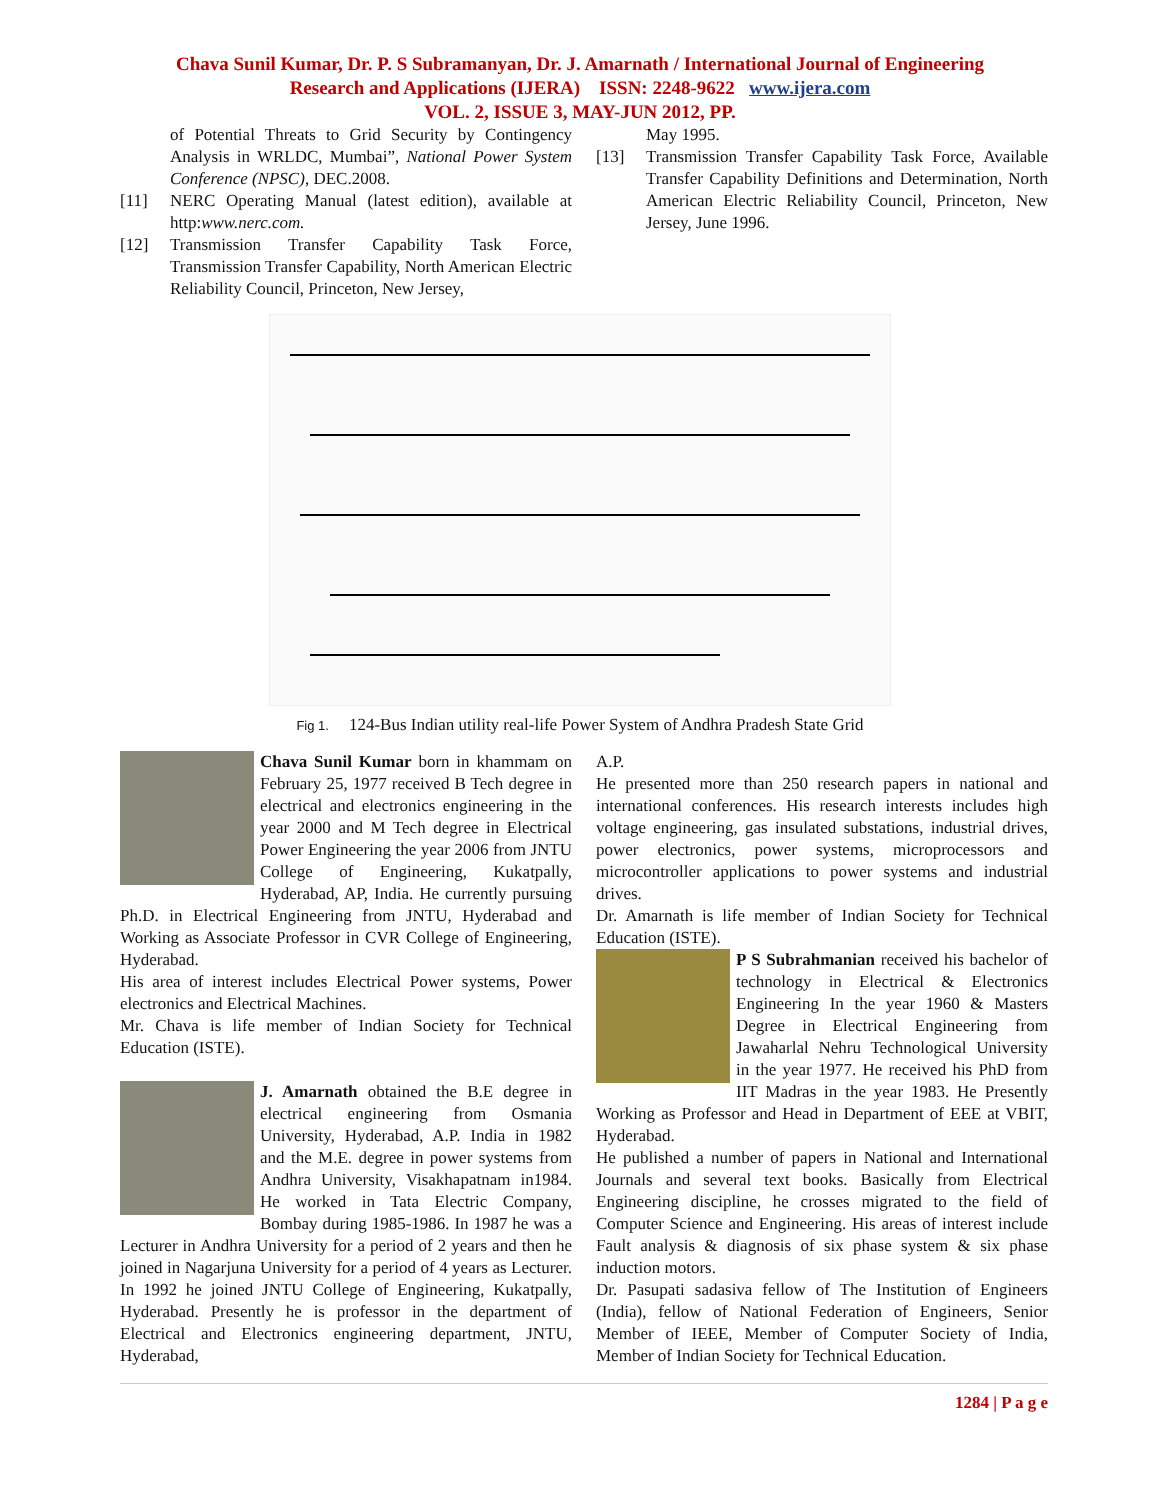Chava Sunil Kumar, Dr. P. S Subramanyan, Dr. J. Amarnath / International Journal of Engineering
Research and Applications (IJERA) ISSN: 2248-9622 www.ijera.com
VOL. 2, ISSUE 3, MAY-JUN 2012, PP.
of Potential Threats to Grid Security by Contingency Analysis in WRLDC, Mumbai”, National Power System Conference (NPSC), DEC.2008.
[11] NERC Operating Manual (latest edition), available at http:www.nerc.com.
[12] Transmission Transfer Capability Task Force, Transmission Transfer Capability, North American Electric Reliability Council, Princeton, New Jersey,
May 1995.
[13] Transmission Transfer Capability Task Force, Available Transfer Capability Definitions and Determination, North American Electric Reliability Council, Princeton, New Jersey, June 1996.
Fig 1. 124-Bus Indian utility real-life Power System of Andhra Pradesh State Grid
Chava Sunil Kumar born in khammam on February 25, 1977 received B Tech degree in electrical and electronics engineering in the year 2000 and M Tech degree in Electrical Power Engineering the year 2006 from JNTU College of Engineering, Kukatpally, Hyderabad, AP, India. He currently pursuing Ph.D. in Electrical Engineering from JNTU, Hyderabad and Working as Associate Professor in CVR College of Engineering, Hyderabad.
His area of interest includes Electrical Power systems, Power electronics and Electrical Machines.
Mr. Chava is life member of Indian Society for Technical Education (ISTE).
J. Amarnath obtained the B.E degree in electrical engineering from Osmania University, Hyderabad, A.P. India in 1982 and the M.E. degree in power systems from Andhra University, Visakhapatnam in1984. He worked in Tata Electric Company, Bombay during 1985-1986. In 1987 he was a Lecturer in Andhra University for a period of 2 years and then he joined in Nagarjuna University for a period of 4 years as Lecturer. In 1992 he joined JNTU College of Engineering, Kukatpally, Hyderabad. Presently he is professor in the department of Electrical and Electronics engineering department, JNTU, Hyderabad,
A.P.
He presented more than 250 research papers in national and international conferences. His research interests includes high voltage engineering, gas insulated substations, industrial drives, power electronics, power systems, microprocessors and microcontroller applications to power systems and industrial drives.
Dr. Amarnath is life member of Indian Society for Technical Education (ISTE).
P S Subrahmanian received his bachelor of technology in Electrical & Electronics Engineering In the year 1960 & Masters Degree in Electrical Engineering from Jawaharlal Nehru Technological University in the year 1977. He received his PhD from IIT Madras in the year 1983. He Presently Working as Professor and Head in Department of EEE at VBIT, Hyderabad.
He published a number of papers in National and International Journals and several text books. Basically from Electrical Engineering discipline, he crosses migrated to the field of Computer Science and Engineering. His areas of interest include Fault analysis & diagnosis of six phase system & six phase induction motors.
Dr. Pasupati sadasiva fellow of The Institution of Engineers (India), fellow of National Federation of Engineers, Senior Member of IEEE, Member of Computer Society of India, Member of Indian Society for Technical Education.
1284 | P a g e